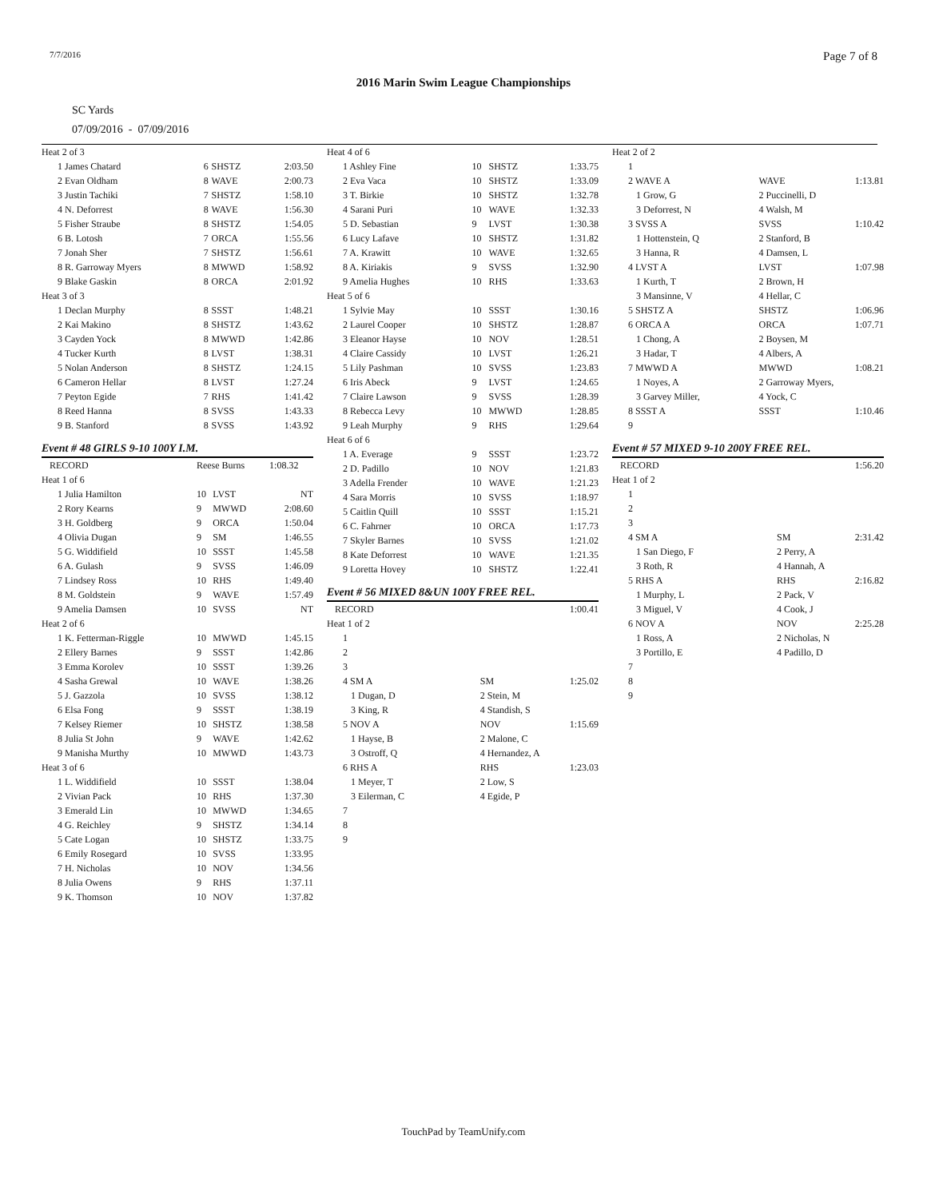7/7/2016 Page 7 of 8
2016 Marin Swim League Championships
SC Yards
07/09/2016 - 07/09/2016
| Heat 2 of 3 | | | |
| 1 James Chatard | 6 | SHSTZ | 2:03.50 |
| 2 Evan Oldham | 8 | WAVE | 2:00.73 |
| 3 Justin Tachiki | 7 | SHSTZ | 1:58.10 |
| 4 N. Deforrest | 8 | WAVE | 1:56.30 |
| 5 Fisher Straube | 8 | SHSTZ | 1:54.05 |
| 6 B. Lotosh | 7 | ORCA | 1:55.56 |
| 7 Jonah Sher | 7 | SHSTZ | 1:56.61 |
| 8 R. Garroway Myers | 8 | MWWD | 1:58.92 |
| 9 Blake Gaskin | 8 | ORCA | 2:01.92 |
| Heat 3 of 3 | | | |
| 1 Declan Murphy | 8 | SSST | 1:48.21 |
| 2 Kai Makino | 8 | SHSTZ | 1:43.62 |
| 3 Cayden Yock | 8 | MWWD | 1:42.86 |
| 4 Tucker Kurth | 8 | LVST | 1:38.31 |
| 5 Nolan Anderson | 8 | SHSTZ | 1:24.15 |
| 6 Cameron Hellar | 8 | LVST | 1:27.24 |
| 7 Peyton Egide | 7 | RHS | 1:41.42 |
| 8 Reed Hanna | 8 | SVSS | 1:43.33 |
| 9 B. Stanford | 8 | SVSS | 1:43.92 |
Event # 48 GIRLS 9-10 100Y I.M.
| RECORD | Reese Burns | | 1:08.32 |
| Heat 1 of 6 | | | |
| 1 Julia Hamilton | 10 | LVST | NT |
| 2 Rory Kearns | 9 | MWWD | 2:08.60 |
| 3 H. Goldberg | 9 | ORCA | 1:50.04 |
| 4 Olivia Dugan | 9 | SM | 1:46.55 |
| 5 G. Widdifield | 10 | SSST | 1:45.58 |
| 6 A. Gulash | 9 | SVSS | 1:46.09 |
| 7 Lindsey Ross | 10 | RHS | 1:49.40 |
| 8 M. Goldstein | 9 | WAVE | 1:57.49 |
| 9 Amelia Damsen | 10 | SVSS | NT |
| Heat 2 of 6 | | | |
| 1 K. Fetterman-Riggle | 10 | MWWD | 1:45.15 |
| 2 Ellery Barnes | 9 | SSST | 1:42.86 |
| 3 Emma Korolev | 10 | SSST | 1:39.26 |
| 4 Sasha Grewal | 10 | WAVE | 1:38.26 |
| 5 J. Gazzola | 10 | SVSS | 1:38.12 |
| 6 Elsa Fong | 9 | SSST | 1:38.19 |
| 7 Kelsey Riemer | 10 | SHSTZ | 1:38.58 |
| 8 Julia St John | 9 | WAVE | 1:42.62 |
| 9 Manisha Murthy | 10 | MWWD | 1:43.73 |
| Heat 3 of 6 | | | |
| 1 L. Widdifield | 10 | SSST | 1:38.04 |
| 2 Vivian Pack | 10 | RHS | 1:37.30 |
| 3 Emerald Lin | 10 | MWWD | 1:34.65 |
| 4 G. Reichley | 9 | SHSTZ | 1:34.14 |
| 5 Cate Logan | 10 | SHSTZ | 1:33.75 |
| 6 Emily Rosegard | 10 | SVSS | 1:33.95 |
| 7 H. Nicholas | 10 | NOV | 1:34.56 |
| 8 Julia Owens | 9 | RHS | 1:37.11 |
| 9 K. Thomson | 10 | NOV | 1:37.82 |
| Heat 4 of 6 | | | |
| 1 Ashley Fine | 10 | SHSTZ | 1:33.75 |
| 2 Eva Vaca | 10 | SHSTZ | 1:33.09 |
| 3 T. Birkie | 10 | SHSTZ | 1:32.78 |
| 4 Sarani Puri | 10 | WAVE | 1:32.33 |
| 5 D. Sebastian | 9 | LVST | 1:30.38 |
| 6 Lucy Lafave | 10 | SHSTZ | 1:31.82 |
| 7 A. Krawitt | 10 | WAVE | 1:32.65 |
| 8 A. Kiriakis | 9 | SVSS | 1:32.90 |
| 9 Amelia Hughes | 10 | RHS | 1:33.63 |
| Heat 5 of 6 | | | |
| 1 Sylvie May | 10 | SSST | 1:30.16 |
| 2 Laurel Cooper | 10 | SHSTZ | 1:28.87 |
| 3 Eleanor Hayse | 10 | NOV | 1:28.51 |
| 4 Claire Cassidy | 10 | LVST | 1:26.21 |
| 5 Lily Pashman | 10 | SVSS | 1:23.83 |
| 6 Iris Abeck | 9 | LVST | 1:24.65 |
| 7 Claire Lawson | 9 | SVSS | 1:28.39 |
| 8 Rebecca Levy | 10 | MWWD | 1:28.85 |
| 9 Leah Murphy | 9 | RHS | 1:29.64 |
| Heat 6 of 6 | | | |
| 1 A. Everage | 9 | SSST | 1:23.72 |
| 2 D. Padillo | 10 | NOV | 1:21.83 |
| 3 Adella Frender | 10 | WAVE | 1:21.23 |
| 4 Sara Morris | 10 | SVSS | 1:18.97 |
| 5 Caitlin Quill | 10 | SSST | 1:15.21 |
| 6 C. Fahrner | 10 | ORCA | 1:17.73 |
| 7 Skyler Barnes | 10 | SVSS | 1:21.02 |
| 8 Kate Deforrest | 10 | WAVE | 1:21.35 |
| 9 Loretta Hovey | 10 | SHSTZ | 1:22.41 |
Event # 56 MIXED 8&UN 100Y FREE REL.
| RECORD | 1:00.41 | |
| Heat 1 of 2 | | |
| 1 | | |
| 2 | | |
| 3 | | |
| 4 SM A | SM | 1:25.02 |
| 1 Dugan, D | 2 Stein, M | |
| 3 King, R | 4 Standish, S | |
| 5 NOV A | NOV | 1:15.69 |
| 1 Hayse, B | 2 Malone, C | |
| 3 Ostroff, Q | 4 Hernandez, A | |
| 6 RHS A | RHS | 1:23.03 |
| 1 Meyer, T | 2 Low, S | |
| 3 Eilerman, C | 4 Egide, P | |
| 7 | | |
| 8 | | |
| 9 | | |
| Heat 2 of 2 | | |
| 1 | | |
| 2 WAVE A | WAVE | 1:13.81 |
| 1 Grow, G | 2 Puccinelli, D | |
| 3 Deforrest, N | 4 Walsh, M | |
| 3 SVSS A | SVSS | 1:10.42 |
| 1 Hottenstein, Q | 2 Stanford, B | |
| 3 Hanna, R | 4 Damsen, L | |
| 4 LVST A | LVST | 1:07.98 |
| 1 Kurth, T | 2 Brown, H | |
| 3 Mansinne, V | 4 Hellar, C | |
| 5 SHSTZ A | SHSTZ | 1:06.96 |
| 6 ORCA A | ORCA | 1:07.71 |
| 1 Chong, A | 2 Boysen, M | |
| 3 Hadar, T | 4 Albers, A | |
| 7 MWWD A | MWWD | 1:08.21 |
| 1 Noyes, A | 2 Garroway Myers, | |
| 3 Garvey Miller, | 4 Yock, C | |
| 8 SSST A | SSST | 1:10.46 |
| 9 | | |
Event # 57 MIXED 9-10 200Y FREE REL.
| RECORD | 1:56.20 | |
| Heat 1 of 2 | | |
| 1 | | |
| 2 | | |
| 3 | | |
| 4 SM A | SM | 2:31.42 |
| 1 San Diego, F | 2 Perry, A | |
| 3 Roth, R | 4 Hannah, A | |
| 5 RHS A | RHS | 2:16.82 |
| 1 Murphy, L | 2 Pack, V | |
| 3 Miguel, V | 4 Cook, J | |
| 6 NOV A | NOV | 2:25.28 |
| 1 Ross, A | 2 Nicholas, N | |
| 3 Portillo, E | 4 Padillo, D | |
| 7 | | |
| 8 | | |
| 9 | | |
TouchPad by TeamUnify.com